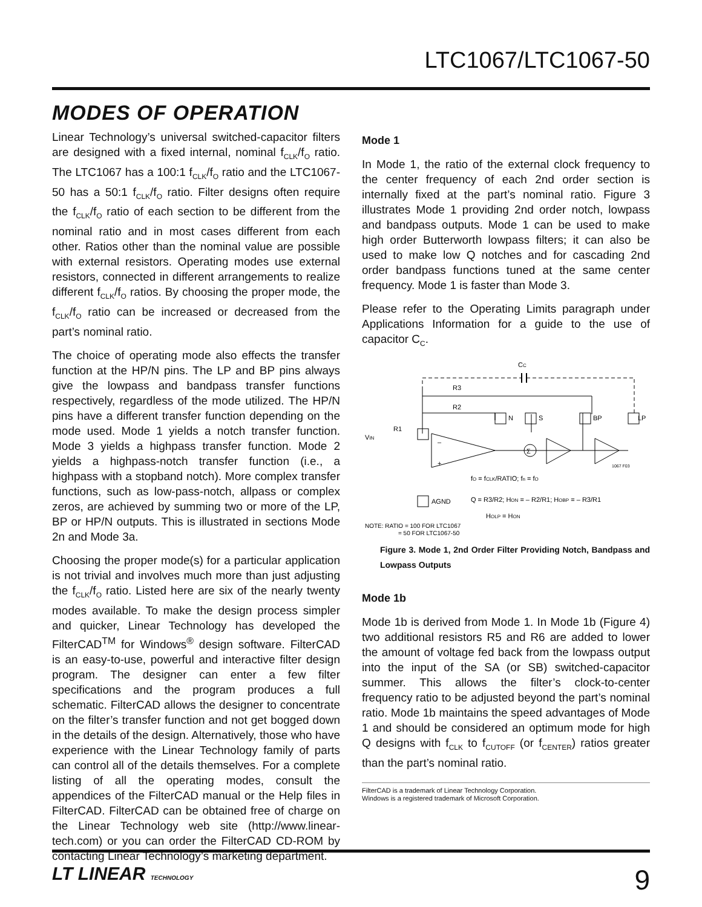LTC1067/LTC1067-50
MODES OF OPERATION
Linear Technology’s universal switched-capacitor filters are designed with a fixed internal, nominal f<sub>CLK</sub>/f<sub>O</sub> ratio. The LTC1067 has a 100:1 f<sub>CLK</sub>/f<sub>O</sub> ratio and the LTC1067-50 has a 50:1 f<sub>CLK</sub>/f<sub>O</sub> ratio. Filter designs often require the f<sub>CLK</sub>/f<sub>O</sub> ratio of each section to be different from the nominal ratio and in most cases different from each other. Ratios other than the nominal value are possible with external resistors. Operating modes use external resistors, connected in different arrangements to realize different f<sub>CLK</sub>/f<sub>O</sub> ratios. By choosing the proper mode, the f<sub>CLK</sub>/f<sub>O</sub> ratio can be increased or decreased from the part’s nominal ratio.
The choice of operating mode also effects the transfer function at the HP/N pins. The LP and BP pins always give the lowpass and bandpass transfer functions respectively, regardless of the mode utilized. The HP/N pins have a different transfer function depending on the mode used. Mode 1 yields a notch transfer function. Mode 3 yields a highpass transfer function. Mode 2 yields a highpass-notch transfer function (i.e., a highpass with a stopband notch). More complex transfer functions, such as low-pass-notch, allpass or complex zeros, are achieved by summing two or more of the LP, BP or HP/N outputs. This is illustrated in sections Mode 2n and Mode 3a.
Choosing the proper mode(s) for a particular application is not trivial and involves much more than just adjusting the f<sub>CLK</sub>/f<sub>O</sub> ratio. Listed here are six of the nearly twenty modes available. To make the design process simpler and quicker, Linear Technology has developed the FilterCAD<sup>TM</sup> for Windows<sup>®</sup> design software. FilterCAD is an easy-to-use, powerful and interactive filter design program. The designer can enter a few filter specifications and the program produces a full schematic. FilterCAD allows the designer to concentrate on the filter’s transfer function and not get bogged down in the details of the design. Alternatively, those who have experience with the Linear Technology family of parts can control all of the details themselves. For a complete listing of all the operating modes, consult the appendices of the FilterCAD manual or the Help files in FilterCAD. FilterCAD can be obtained free of charge on the Linear Technology web site (http://www.linear-tech.com) or you can order the FilterCAD CD-ROM by contacting Linear Technology’s marketing department.
Mode 1
In Mode 1, the ratio of the external clock frequency to the center frequency of each 2nd order section is internally fixed at the part’s nominal ratio. Figure 3 illustrates Mode 1 providing 2nd order notch, lowpass and bandpass outputs. Mode 1 can be used to make high order Butterworth lowpass filters; it can also be used to make low Q notches and for cascading 2nd order bandpass functions tuned at the same center frequency. Mode 1 is faster than Mode 3.
Please refer to the Operating Limits paragraph under Applications Information for a guide to the use of capacitor C<sub>C</sub>.
CC
N
S
BP
LP
AGND
R3
R2
R1
VIN
–
+
Σ
1067 F03
fO = fCLK/RATIO; fn = fO
Q = R3/R2; HON = – R2/R1; HOBP = – R3/R1
HOLP = HON
NOTE: RATIO = 100 FOR LTC1067
= 50 FOR LTC1067-50
Figure 3. Mode 1, 2nd Order Filter Providing Notch, Bandpass and Lowpass Outputs
Mode 1b
Mode 1b is derived from Mode 1. In Mode 1b (Figure 4) two additional resistors R5 and R6 are added to lower the amount of voltage fed back from the lowpass output into the input of the SA (or SB) switched-capacitor summer. This allows the filter’s clock-to-center frequency ratio to be adjusted beyond the part’s nominal ratio. Mode 1b maintains the speed advantages of Mode 1 and should be considered an optimum mode for high Q designs with f<sub>CLK</sub> to f<sub>CUTOFF</sub> (or f<sub>CENTER</sub>) ratios greater than the part’s nominal ratio.
FilterCAD is a trademark of Linear Technology Corporation.
Windows is a registered trademark of Microsoft Corporation.
LT LINEAR TECHNOLOGY
9